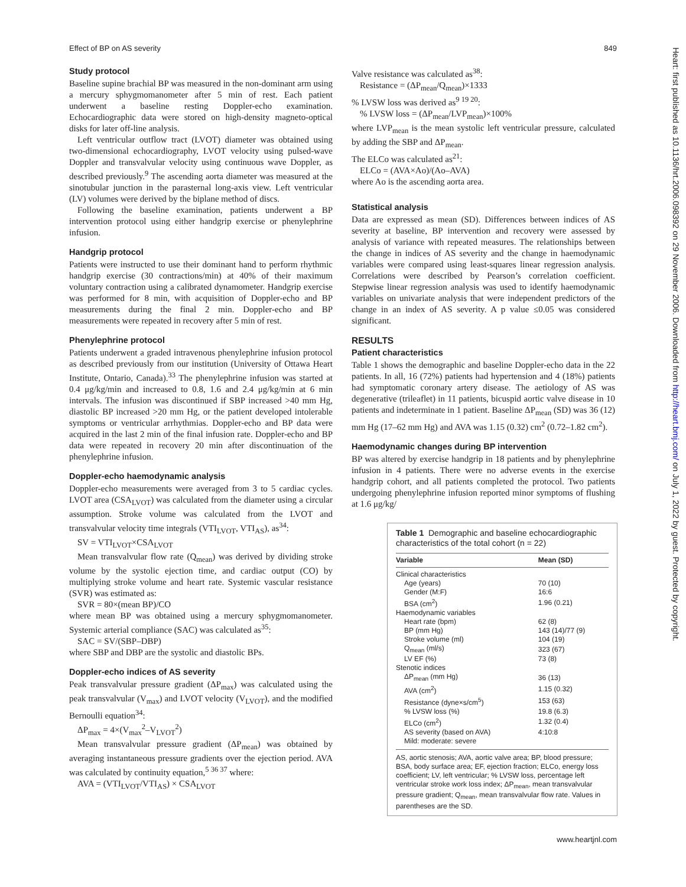Effect of BP on AS severity 849
Heart: first published as 10.1136/hrt.2006.098392 on 29 November 2006. Downloaded from http://heart.bmj.com/ on July 1, 2022 by guest. Protected by copyright.
Study protocol
Baseline supine brachial BP was measured in the non-dominant arm using a mercury sphygmomanometer after 5 min of rest. Each patient underwent a baseline resting Doppler-echo examination. Echocardiographic data were stored on high-density magneto-optical disks for later off-line analysis.
Left ventricular outflow tract (LVOT) diameter was obtained using two-dimensional echocardiography, LVOT velocity using pulsed-wave Doppler and transvalvular velocity using continuous wave Doppler, as described previously.<sup>9</sup> The ascending aorta diameter was measured at the sinotubular junction in the parasternal long-axis view. Left ventricular (LV) volumes were derived by the biplane method of discs.
Following the baseline examination, patients underwent a BP intervention protocol using either handgrip exercise or phenylephrine infusion.
Handgrip protocol
Patients were instructed to use their dominant hand to perform rhythmic handgrip exercise (30 contractions/min) at 40% of their maximum voluntary contraction using a calibrated dynamometer. Handgrip exercise was performed for 8 min, with acquisition of Doppler-echo and BP measurements during the final 2 min. Doppler-echo and BP measurements were repeated in recovery after 5 min of rest.
Phenylephrine protocol
Patients underwent a graded intravenous phenylephrine infusion protocol as described previously from our institution (University of Ottawa Heart Institute, Ontario, Canada).<sup>33</sup> The phenylephrine infusion was started at 0.4 μg/kg/min and increased to 0.8, 1.6 and 2.4 μg/kg/min at 6 min intervals. The infusion was discontinued if SBP increased >40 mm Hg, diastolic BP increased >20 mm Hg, or the patient developed intolerable symptoms or ventricular arrhythmias. Doppler-echo and BP data were acquired in the last 2 min of the final infusion rate. Doppler-echo and BP data were repeated in recovery 20 min after discontinuation of the phenylephrine infusion.
Doppler-echo haemodynamic analysis
Doppler-echo measurements were averaged from 3 to 5 cardiac cycles. LVOT area (CSA<sub>LVOT</sub>) was calculated from the diameter using a circular assumption. Stroke volume was calculated from the LVOT and transvalvular velocity time integrals (VTI<sub>LVOT</sub>, VTI<sub>AS</sub>), as<sup>34</sup>:
SV = VTI<sub>LVOT</sub>×CSA<sub>LVOT</sub>
Mean transvalvular flow rate (Q<sub>mean</sub>) was derived by dividing stroke volume by the systolic ejection time, and cardiac output (CO) by multiplying stroke volume and heart rate. Systemic vascular resistance (SVR) was estimated as:
SVR = 80×(mean BP)/CO
where mean BP was obtained using a mercury sphygmomanometer. Systemic arterial compliance (SAC) was calculated as<sup>35</sup>:
SAC = SV/(SBP–DBP)
where SBP and DBP are the systolic and diastolic BPs.
Doppler-echo indices of AS severity
Peak transvalvular pressure gradient (ΔP<sub>max</sub>) was calculated using the peak transvalvular (V<sub>max</sub>) and LVOT velocity (V<sub>LVOT</sub>), and the modified Bernoulli equation<sup>34</sup>:
ΔP<sub>max</sub> = 4×(V<sub>max</sub><sup>2</sup>–V<sub>LVOT</sub><sup>2</sup>)
Mean transvalvular pressure gradient (ΔP<sub>mean</sub>) was obtained by averaging instantaneous pressure gradients over the ejection period. AVA was calculated by continuity equation,<sup>5 36 37</sup> where:
AVA = (VTI<sub>LVOT</sub>/VTI<sub>AS</sub>) × CSA<sub>LVOT</sub>
Valve resistance was calculated as<sup>38</sup>:
Resistance = (ΔP<sub>mean</sub>/Q<sub>mean</sub>)×1333
% LVSW loss was derived as<sup>9 19 20</sup>:
% LVSW loss = (ΔP<sub>mean</sub>/LVP<sub>mean</sub>)×100%
where LVP<sub>mean</sub> is the mean systolic left ventricular pressure, calculated by adding the SBP and ΔP<sub>mean</sub>.
The ELCo was calculated as<sup>21</sup>:
ELCo = (AVA×Ao)/(Ao–AVA)
where Ao is the ascending aorta area.
Statistical analysis
Data are expressed as mean (SD). Differences between indices of AS severity at baseline, BP intervention and recovery were assessed by analysis of variance with repeated measures. The relationships between the change in indices of AS severity and the change in haemodynamic variables were compared using least-squares linear regression analysis. Correlations were described by Pearson’s correlation coefficient. Stepwise linear regression analysis was used to identify haemodynamic variables on univariate analysis that were independent predictors of the change in an index of AS severity. A p value ≤0.05 was considered significant.
RESULTS
Patient characteristics
Table 1 shows the demographic and baseline Doppler-echo data in the 22 patients. In all, 16 (72%) patients had hypertension and 4 (18%) patients had symptomatic coronary artery disease. The aetiology of AS was degenerative (trileaflet) in 11 patients, bicuspid aortic valve disease in 10 patients and indeterminate in 1 patient. Baseline ΔP<sub>mean</sub> (SD) was 36 (12) mm Hg (17–62 mm Hg) and AVA was 1.15 (0.32) cm<sup>2</sup> (0.72–1.82 cm<sup>2</sup>).
Haemodynamic changes during BP intervention
BP was altered by exercise handgrip in 18 patients and by phenylephrine infusion in 4 patients. There were no adverse events in the exercise handgrip cohort, and all patients completed the protocol. Two patients undergoing phenylephrine infusion reported minor symptoms of flushing at 1.6 μg/kg/
Table 1 Demographic and baseline echocardiographic characteristics of the total cohort (n = 22)
| Variable | Mean (SD) |
| --- | --- |
| Clinical characteristics | |
| Age (years) | 70 (10) |
| Gender (M:F) | 16:6 |
| BSA (cm<sup>2</sup>) | 1.96 (0.21) |
| Haemodynamic variables | |
| Heart rate (bpm) | 62 (8) |
| BP (mm Hg) | 143 (14)/77 (9) |
| Stroke volume (ml) | 104 (19) |
| Q<sub>mean</sub> (ml/s) | 323 (67) |
| LV EF (%) | 73 (8) |
| Stenotic indices | |
| ΔP<sub>mean</sub> (mm Hg) | 36 (13) |
| AVA (cm<sup>2</sup>) | 1.15 (0.32) |
| Resistance (dyne×s/cm<sup>5</sup>) | 153 (63) |
| % LVSW loss (%) | 19.8 (6.3) |
| ELCo (cm<sup>2</sup>) | 1.32 (0.4) |
| AS severity (based on AVA) | 4:10:8 |
| Mild: moderate: severe | |
AS, aortic stenosis; AVA, aortic valve area; BP, blood pressure; BSA, body surface area; EF, ejection fraction; ELCo, energy loss coefficient; LV, left ventricular; % LVSW loss, percentage left ventricular stroke work loss index; ΔP<sub>mean</sub>, mean transvalvular pressure gradient; Q<sub>mean</sub>, mean transvalvular flow rate. Values in parentheses are the SD.
www.heartjnl.com